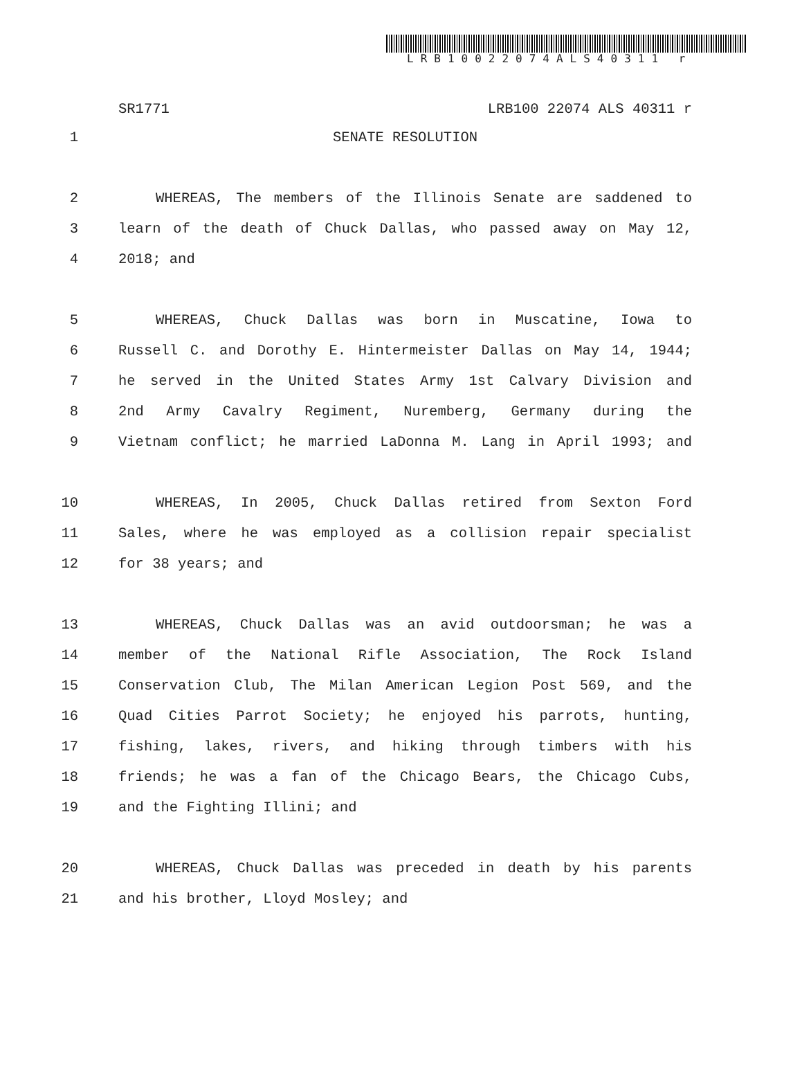LRB10022074ALS40311 r
SR1771 LRB100 22074 ALS 40311 r
1 SENATE RESOLUTION
2 WHEREAS, The members of the Illinois Senate are saddened to
3 learn of the death of Chuck Dallas, who passed away on May 12,
4 2018; and
5 WHEREAS, Chuck Dallas was born in Muscatine, Iowa to
6 Russell C. and Dorothy E. Hintermeister Dallas on May 14, 1944;
7 he served in the United States Army 1st Calvary Division and
8 2nd Army Cavalry Regiment, Nuremberg, Germany during the
9 Vietnam conflict; he married LaDonna M. Lang in April 1993; and
10 WHEREAS, In 2005, Chuck Dallas retired from Sexton Ford
11 Sales, where he was employed as a collision repair specialist
12 for 38 years; and
13 WHEREAS, Chuck Dallas was an avid outdoorsman; he was a
14 member of the National Rifle Association, The Rock Island
15 Conservation Club, The Milan American Legion Post 569, and the
16 Quad Cities Parrot Society; he enjoyed his parrots, hunting,
17 fishing, lakes, rivers, and hiking through timbers with his
18 friends; he was a fan of the Chicago Bears, the Chicago Cubs,
19 and the Fighting Illini; and
20 WHEREAS, Chuck Dallas was preceded in death by his parents
21 and his brother, Lloyd Mosley; and